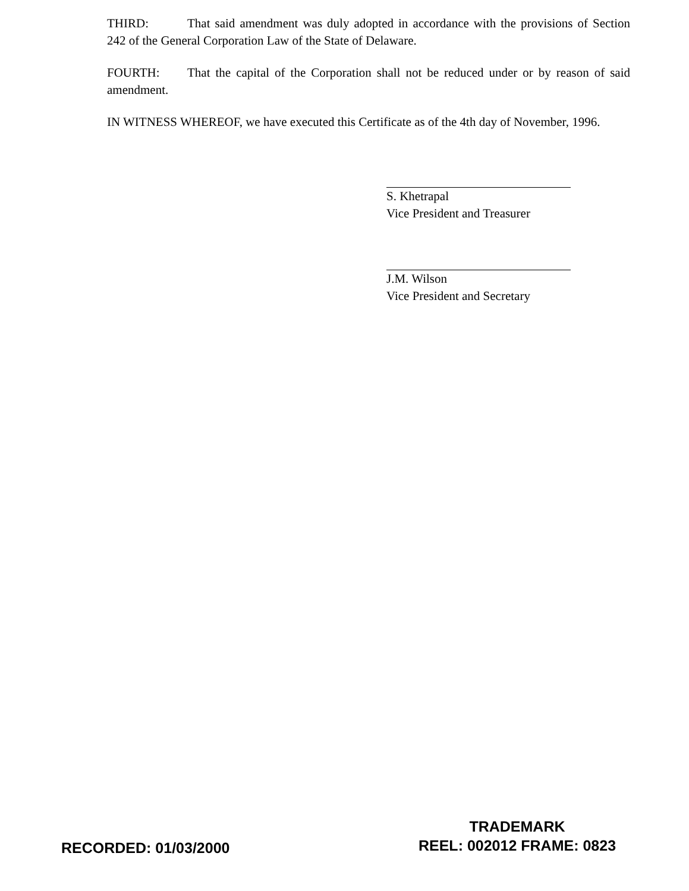THIRD: That said amendment was duly adopted in accordance with the provisions of Section 242 of the General Corporation Law of the State of Delaware.
FOURTH: That the capital of the Corporation shall not be reduced under or by reason of said amendment.
IN WITNESS WHEREOF, we have executed this Certificate as of the 4th day of November, 1996.
S. Khetrapal
Vice President and Treasurer
J.M. Wilson
Vice President and Secretary
RECORDED: 01/03/2000
TRADEMARK
REEL: 002012 FRAME: 0823